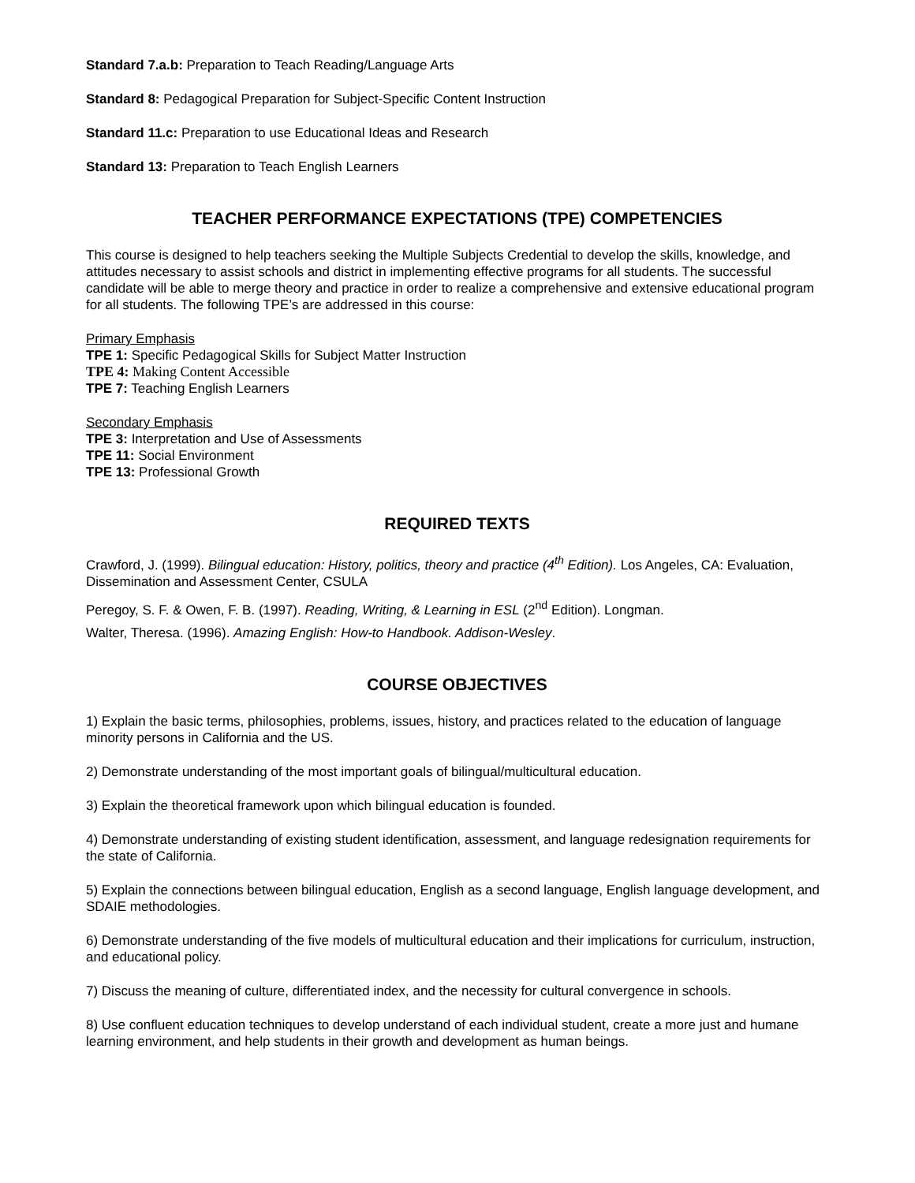Standard 7.a.b: Preparation to Teach Reading/Language Arts
Standard 8: Pedagogical Preparation for Subject-Specific Content Instruction
Standard 11.c: Preparation to use Educational Ideas and Research
Standard 13: Preparation to Teach English Learners
TEACHER PERFORMANCE EXPECTATIONS (TPE) COMPETENCIES
This course is designed to help teachers seeking the Multiple Subjects Credential to develop the skills, knowledge, and attitudes necessary to assist schools and district in implementing effective programs for all students. The successful candidate will be able to merge theory and practice in order to realize a comprehensive and extensive educational program for all students. The following TPE’s are addressed in this course:
Primary Emphasis
TPE 1: Specific Pedagogical Skills for Subject Matter Instruction
TPE 4: Making Content Accessible
TPE 7: Teaching English Learners
Secondary Emphasis
TPE 3: Interpretation and Use of Assessments
TPE 11: Social Environment
TPE 13: Professional Growth
REQUIRED TEXTS
Crawford, J. (1999). Bilingual education: History, politics, theory and practice (4<sup>th</sup> Edition). Los Angeles, CA: Evaluation, Dissemination and Assessment Center, CSULA
Peregoy, S. F. & Owen, F. B. (1997). Reading, Writing, & Learning in ESL (2<sup>nd</sup> Edition). Longman.
Walter, Theresa. (1996). Amazing English: How-to Handbook. Addison-Wesley.
COURSE OBJECTIVES
1) Explain the basic terms, philosophies, problems, issues, history, and practices related to the education of language minority persons in California and the US.
2) Demonstrate understanding of the most important goals of bilingual/multicultural education.
3) Explain the theoretical framework upon which bilingual education is founded.
4) Demonstrate understanding of existing student identification, assessment, and language redesignation requirements for the state of California.
5) Explain the connections between bilingual education, English as a second language, English language development, and SDAIE methodologies.
6) Demonstrate understanding of the five models of multicultural education and their implications for curriculum, instruction, and educational policy.
7) Discuss the meaning of culture, differentiated index, and the necessity for cultural convergence in schools.
8) Use confluent education techniques to develop understand of each individual student, create a more just and humane learning environment, and help students in their growth and development as human beings.